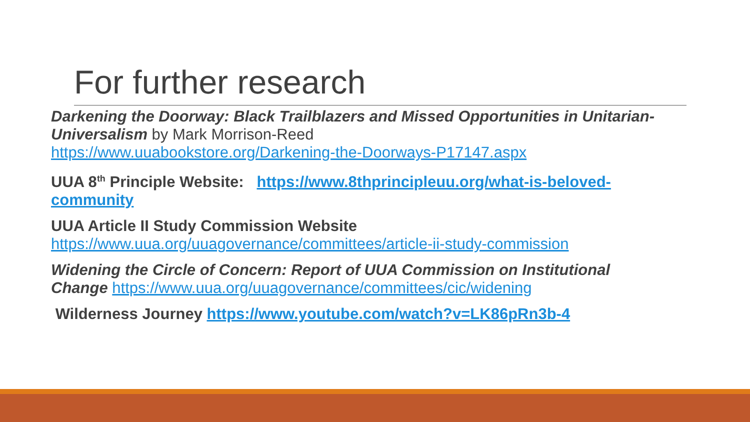For further research
Darkening the Doorway: Black Trailblazers and Missed Opportunities in Unitarian-Universalism by Mark Morrison-Reed
https://www.uuabookstore.org/Darkening-the-Doorways-P17147.aspx
UUA 8<sup>th</sup> Principle Website: https://www.8thprincipleuu.org/what-is-beloved-community
UUA Article II Study Commission Website
https://www.uua.org/uuagovernance/committees/article-ii-study-commission
Widening the Circle of Concern: Report of UUA Commission on Institutional Change https://www.uua.org/uuagovernance/committees/cic/widening
Wilderness Journey https://www.youtube.com/watch?v=LK86pRn3b-4